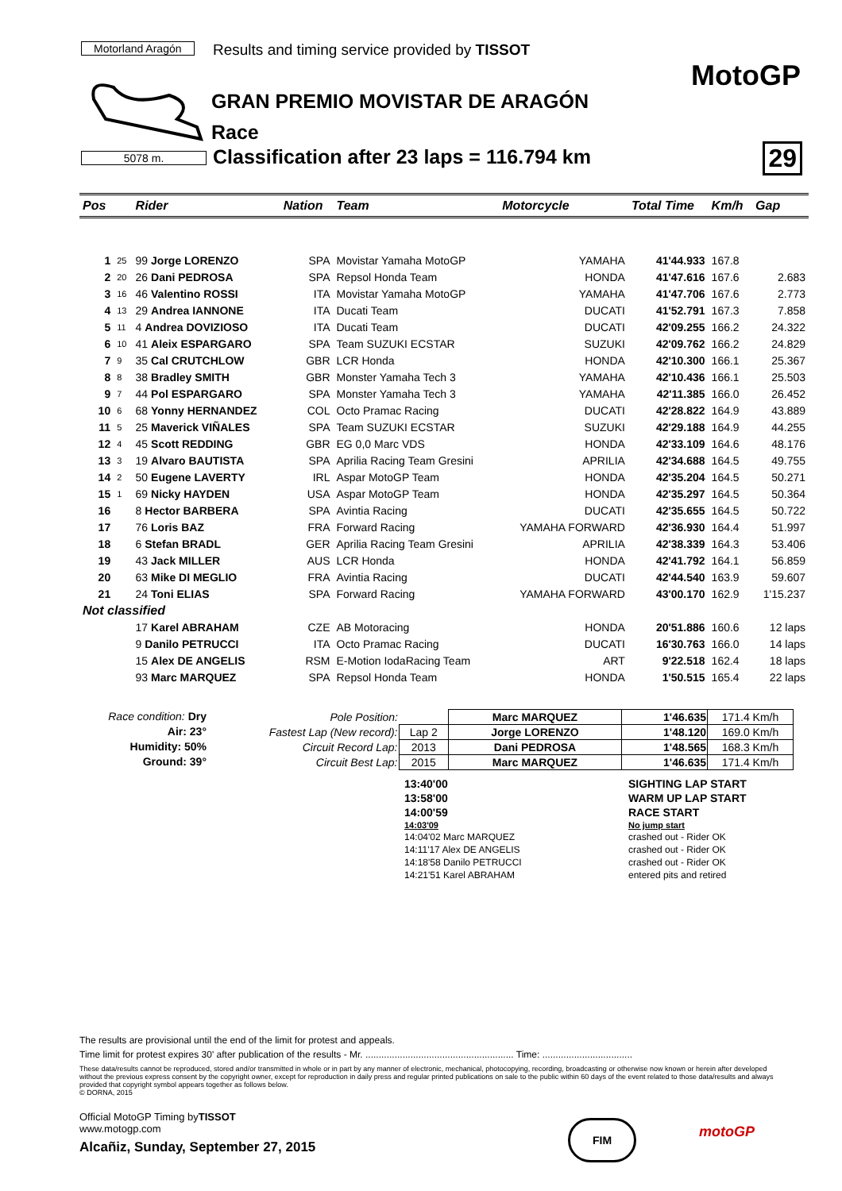Motorland Aragón
Results and timing service provided by TISSOT
5078 m.
MotoGP
GRAN PREMIO MOVISTAR DE ARAGÓN
Race
Classification after 23 laps = 116.794 km
29
| Pos | | Rider | Nation | Team | Motorcycle | Total Time | Km/h | Gap |
| --- | --- | --- | --- | --- | --- | --- | --- | --- |
| 1 | 25 | 99 Jorge LORENZO | SPA | Movistar Yamaha MotoGP | YAMAHA | 41'44.933 | 167.8 | |
| 2 | 20 | 26 Dani PEDROSA | SPA | Repsol Honda Team | HONDA | 41'47.616 | 167.6 | 2.683 |
| 3 | 16 | 46 Valentino ROSSI | ITA | Movistar Yamaha MotoGP | YAMAHA | 41'47.706 | 167.6 | 2.773 |
| 4 | 13 | 29 Andrea IANNONE | ITA | Ducati Team | DUCATI | 41'52.791 | 167.3 | 7.858 |
| 5 | 11 | 4 Andrea DOVIZIOSO | ITA | Ducati Team | DUCATI | 42'09.255 | 166.2 | 24.322 |
| 6 | 10 | 41 Aleix ESPARGARO | SPA | Team SUZUKI ECSTAR | SUZUKI | 42'09.762 | 166.2 | 24.829 |
| 7 | 9 | 35 Cal CRUTCHLOW | GBR | LCR Honda | HONDA | 42'10.300 | 166.1 | 25.367 |
| 8 | 8 | 38 Bradley SMITH | GBR | Monster Yamaha Tech 3 | YAMAHA | 42'10.436 | 166.1 | 25.503 |
| 9 | 7 | 44 Pol ESPARGARO | SPA | Monster Yamaha Tech 3 | YAMAHA | 42'11.385 | 166.0 | 26.452 |
| 10 | 6 | 68 Yonny HERNANDEZ | COL | Octo Pramac Racing | DUCATI | 42'28.822 | 164.9 | 43.889 |
| 11 | 5 | 25 Maverick VIÑALES | SPA | Team SUZUKI ECSTAR | SUZUKI | 42'29.188 | 164.9 | 44.255 |
| 12 | 4 | 45 Scott REDDING | GBR | EG 0,0 Marc VDS | HONDA | 42'33.109 | 164.6 | 48.176 |
| 13 | 3 | 19 Alvaro BAUTISTA | SPA | Aprilia Racing Team Gresini | APRILIA | 42'34.688 | 164.5 | 49.755 |
| 14 | 2 | 50 Eugene LAVERTY | IRL | Aspar MotoGP Team | HONDA | 42'35.204 | 164.5 | 50.271 |
| 15 | 1 | 69 Nicky HAYDEN | USA | Aspar MotoGP Team | HONDA | 42'35.297 | 164.5 | 50.364 |
| 16 | | 8 Hector BARBERA | SPA | Avintia Racing | DUCATI | 42'35.655 | 164.5 | 50.722 |
| 17 | | 76 Loris BAZ | FRA | Forward Racing | YAMAHA FORWARD | 42'36.930 | 164.4 | 51.997 |
| 18 | | 6 Stefan BRADL | GER | Aprilia Racing Team Gresini | APRILIA | 42'38.339 | 164.3 | 53.406 |
| 19 | | 43 Jack MILLER | AUS | LCR Honda | HONDA | 42'41.792 | 164.1 | 56.859 |
| 20 | | 63 Mike DI MEGLIO | FRA | Avintia Racing | DUCATI | 42'44.540 | 163.9 | 59.607 |
| 21 | | 24 Toni ELIAS | SPA | Forward Racing | YAMAHA FORWARD | 43'00.170 | 162.9 | 1'15.237 |
| Not classified | | | | | | | | |
| | | 17 Karel ABRAHAM | CZE | AB Motoracing | HONDA | 20'51.886 | 160.6 | 12 laps |
| | | 9 Danilo PETRUCCI | ITA | Octo Pramac Racing | DUCATI | 16'30.763 | 166.0 | 14 laps |
| | | 15 Alex DE ANGELIS | RSM | E-Motion IodaRacing Team | ART | 9'22.518 | 162.4 | 18 laps |
| | | 93 Marc MARQUEZ | SPA | Repsol Honda Team | HONDA | 1'50.515 | 165.4 | 22 laps |
Race condition: Dry
Air: 23°
Humidity: 50%
Ground: 39°
| Pole Position: | | Marc MARQUEZ | 1'46.635 | 171.4 Km/h |
| Fastest Lap (New record): | Lap 2 | Jorge LORENZO | 1'48.120 | 169.0 Km/h |
| Circuit Record Lap: | 2013 | Dani PEDROSA | 1'48.565 | 168.3 Km/h |
| Circuit Best Lap: | 2015 | Marc MARQUEZ | 1'46.635 | 171.4 Km/h |
| 13:40'00 | SIGHTING LAP START |
| 13:58'00 | WARM UP LAP START |
| 14:00'59 | RACE START |
| 14:03'09 | No jump start |
| 14:04'02 Marc MARQUEZ | crashed out - Rider OK |
| 14:11'17 Alex DE ANGELIS | crashed out - Rider OK |
| 14:18'58 Danilo PETRUCCI | crashed out - Rider OK |
| 14:21'51 Karel ABRAHAM | entered pits and retired |
The results are provisional until the end of the limit for protest and appeals.
Time limit for protest expires 30' after publication of the results - Mr. ........................................................ Time: ..................................
These data/results cannot be reproduced, stored and/or transmitted in whole or in part by any manner of electronic, mechanical, photocopying, recording, broadcasting or otherwise now known or herein after developed without the previous express consent by the copyright owner, except for reproduction in daily press and regular printed publications on sale to the public within 60 days of the event related to those data/results and always provided that copyright symbol appears together as follows below.
© DORNA, 2015
Official MotoGP Timing byTISSOT
www.motogp.com
Alcañiz, Sunday, September 27, 2015
FIM motoGP